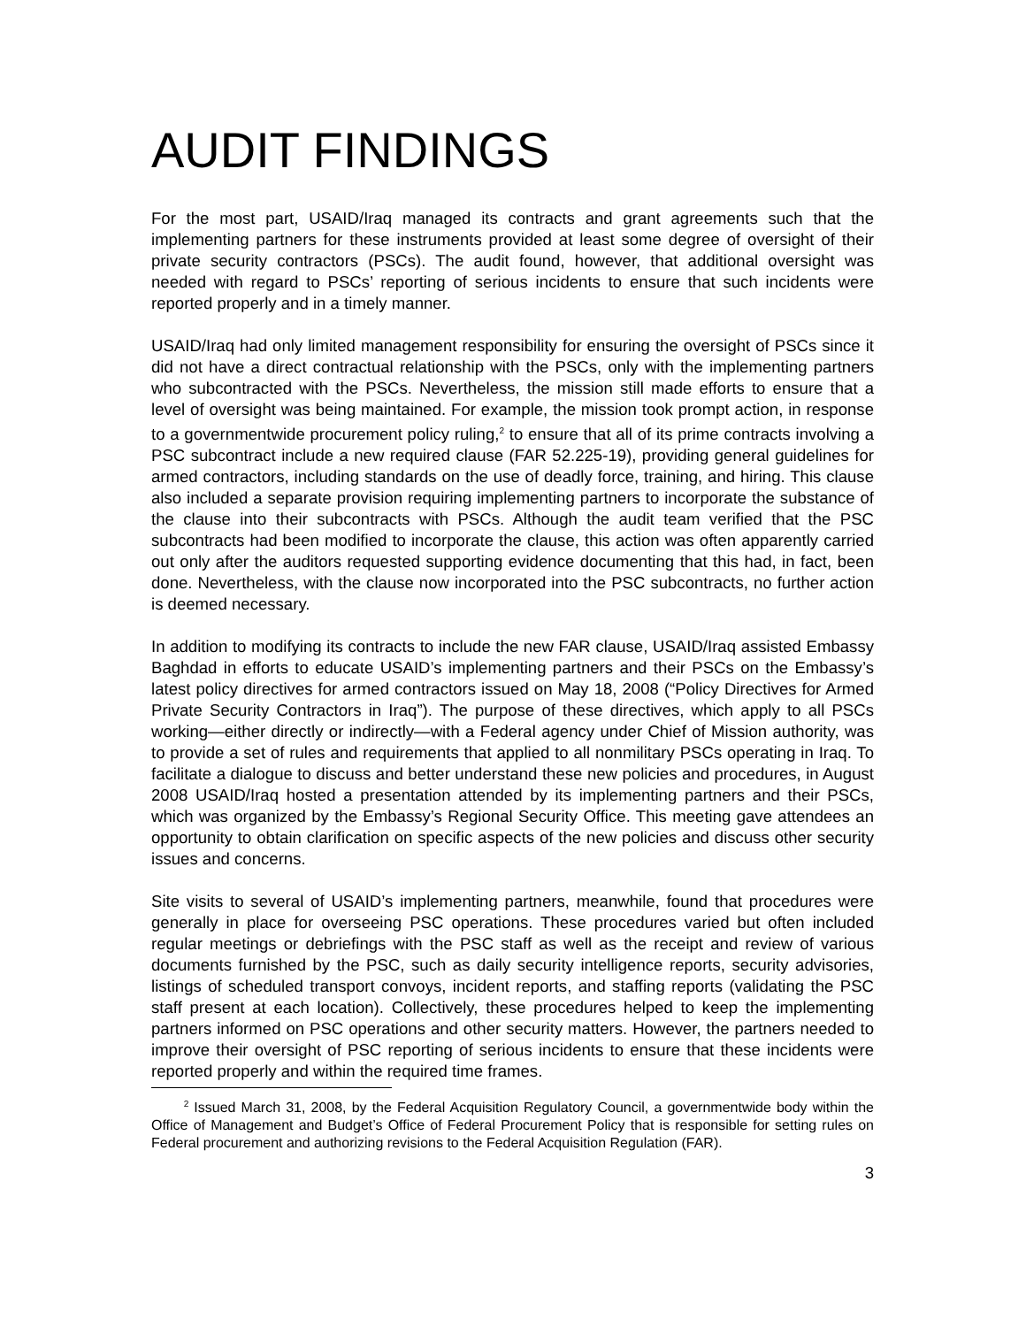AUDIT FINDINGS
For the most part, USAID/Iraq managed its contracts and grant agreements such that the implementing partners for these instruments provided at least some degree of oversight of their private security contractors (PSCs). The audit found, however, that additional oversight was needed with regard to PSCs’ reporting of serious incidents to ensure that such incidents were reported properly and in a timely manner.
USAID/Iraq had only limited management responsibility for ensuring the oversight of PSCs since it did not have a direct contractual relationship with the PSCs, only with the implementing partners who subcontracted with the PSCs. Nevertheless, the mission still made efforts to ensure that a level of oversight was being maintained. For example, the mission took prompt action, in response to a governmentwide procurement policy ruling,<sup>2</sup> to ensure that all of its prime contracts involving a PSC subcontract include a new required clause (FAR 52.225-19), providing general guidelines for armed contractors, including standards on the use of deadly force, training, and hiring. This clause also included a separate provision requiring implementing partners to incorporate the substance of the clause into their subcontracts with PSCs. Although the audit team verified that the PSC subcontracts had been modified to incorporate the clause, this action was often apparently carried out only after the auditors requested supporting evidence documenting that this had, in fact, been done. Nevertheless, with the clause now incorporated into the PSC subcontracts, no further action is deemed necessary.
In addition to modifying its contracts to include the new FAR clause, USAID/Iraq assisted Embassy Baghdad in efforts to educate USAID’s implementing partners and their PSCs on the Embassy’s latest policy directives for armed contractors issued on May 18, 2008 (“Policy Directives for Armed Private Security Contractors in Iraq”). The purpose of these directives, which apply to all PSCs working—either directly or indirectly—with a Federal agency under Chief of Mission authority, was to provide a set of rules and requirements that applied to all nonmilitary PSCs operating in Iraq. To facilitate a dialogue to discuss and better understand these new policies and procedures, in August 2008 USAID/Iraq hosted a presentation attended by its implementing partners and their PSCs, which was organized by the Embassy’s Regional Security Office. This meeting gave attendees an opportunity to obtain clarification on specific aspects of the new policies and discuss other security issues and concerns.
Site visits to several of USAID’s implementing partners, meanwhile, found that procedures were generally in place for overseeing PSC operations. These procedures varied but often included regular meetings or debriefings with the PSC staff as well as the receipt and review of various documents furnished by the PSC, such as daily security intelligence reports, security advisories, listings of scheduled transport convoys, incident reports, and staffing reports (validating the PSC staff present at each location). Collectively, these procedures helped to keep the implementing partners informed on PSC operations and other security matters. However, the partners needed to improve their oversight of PSC reporting of serious incidents to ensure that these incidents were reported properly and within the required time frames.
<sup>2</sup> Issued March 31, 2008, by the Federal Acquisition Regulatory Council, a governmentwide body within the Office of Management and Budget’s Office of Federal Procurement Policy that is responsible for setting rules on Federal procurement and authorizing revisions to the Federal Acquisition Regulation (FAR).
3